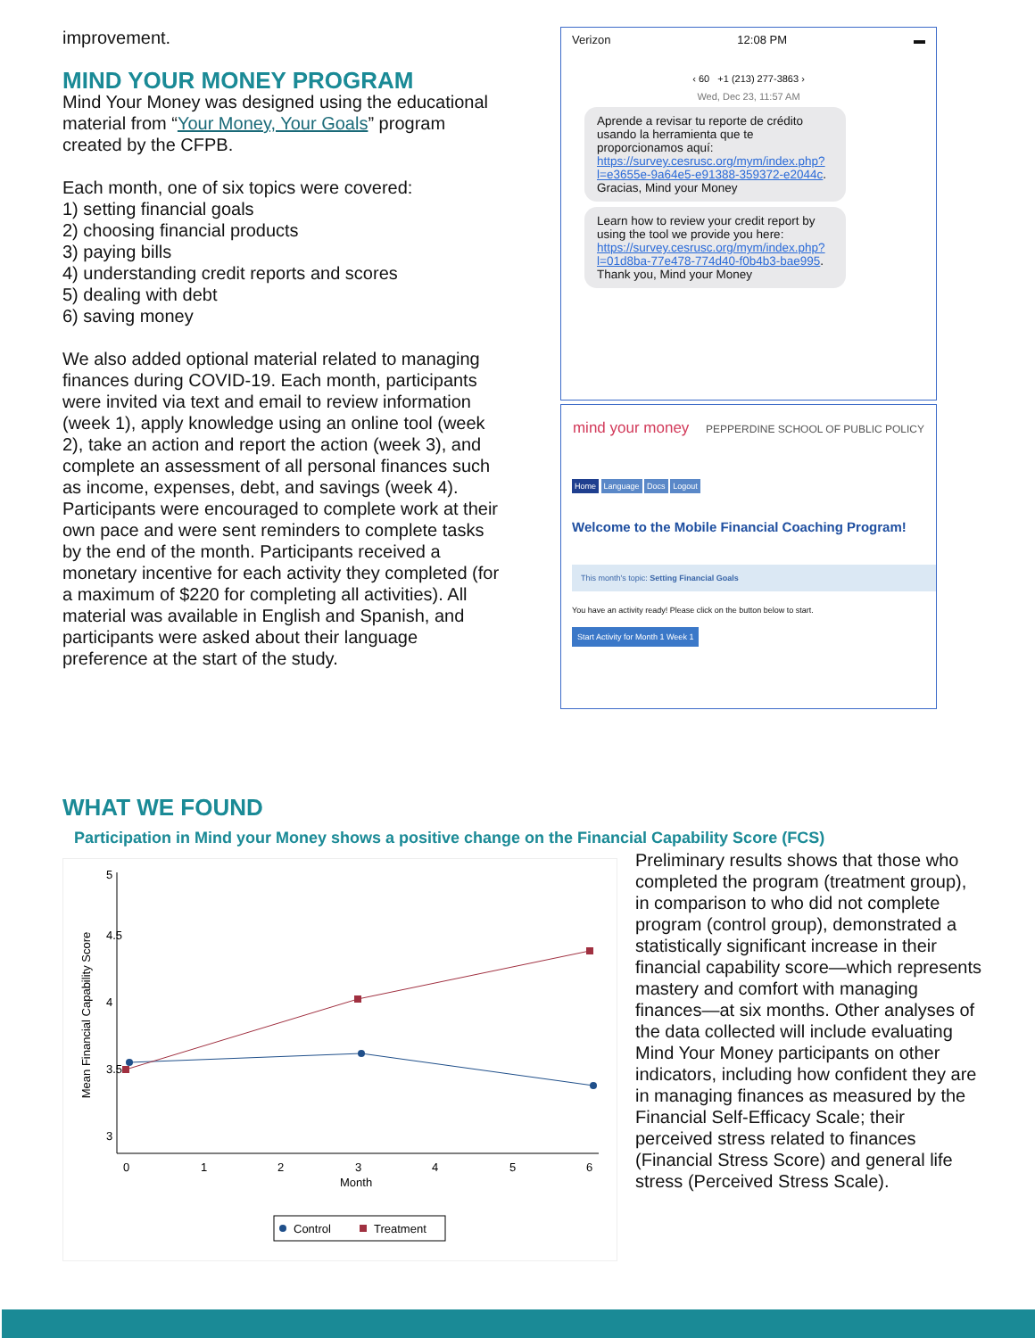improvement.
MIND YOUR MONEY PROGRAM
Mind Your Money was designed using the educational material from “Your Money, Your Goals” program created by the CFPB.
Each month, one of six topics were covered:
1) setting financial goals
2) choosing financial products
3) paying bills
4) understanding credit reports and scores
5) dealing with debt
6) saving money
We also added optional material related to managing finances during COVID-19. Each month, participants were invited via text and email to review information (week 1), apply knowledge using an online tool (week 2), take an action and report the action (week 3), and complete an assessment of all personal finances such as income, expenses, debt, and savings (week 4). Participants were encouraged to complete work at their own pace and were sent reminders to complete tasks by the end of the month. Participants received a monetary incentive for each activity they completed (for a maximum of $220 for completing all activities). All material was available in English and Spanish, and participants were asked about their language preference at the start of the study.
Verizon 12:08 PM ▬
‹ 60 +1 (213) 277-3863 ›
Wed, Dec 23, 11:57 AM
Aprende a revisar tu reporte de crédito usando la herramienta que te proporcionamos aquí: https://survey.cesrusc.org/mym/index.php?l=e3655e-9a64e5-e91388-359372-e2044c. Gracias, Mind your Money
Learn how to review your credit report by using the tool we provide you here: https://survey.cesrusc.org/mym/index.php?l=01d8ba-77e478-774d40-f0b4b3-bae995. Thank you, Mind your Money
mind your money PEPPERDINE SCHOOL OF PUBLIC POLICY
Home Language Docs Logout
Welcome to the Mobile Financial Coaching Program!
This month's topic: Setting Financial Goals
You have an activity ready! Please click on the button below to start.
Start Activity for Month 1 Week 1
WHAT WE FOUND
Participation in Mind your Money shows a positive change on the Financial Capability Score (FCS)
Mean Financial Capability Score
3
3.5
4
4.5
5
0
1
2
3
4
5
6
Month
Control
Treatment
Preliminary results shows that those who completed the program (treatment group), in comparison to who did not complete program (control group), demonstrated a statistically significant increase in their financial capability score—which represents mastery and comfort with managing finances—at six months. Other analyses of the data collected will include evaluating Mind Your Money participants on other indicators, including how confident they are in managing finances as measured by the Financial Self-Efficacy Scale; their perceived stress related to finances (Financial Stress Score) and general life stress (Perceived Stress Scale).